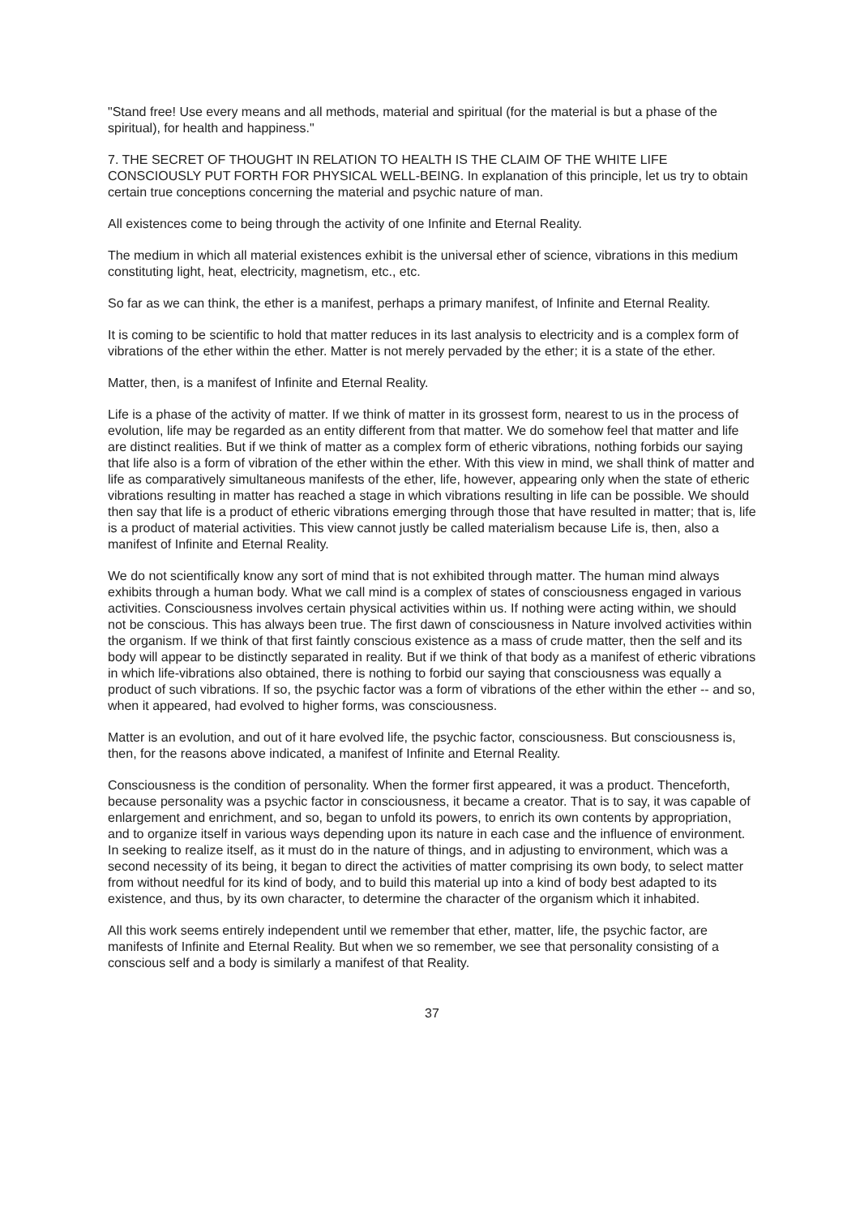"Stand free! Use every means and all methods, material and spiritual (for the material is but a phase of the spiritual), for health and happiness."
7. THE SECRET OF THOUGHT IN RELATION TO HEALTH IS THE CLAIM OF THE WHITE LIFE CONSCIOUSLY PUT FORTH FOR PHYSICAL WELL-BEING. In explanation of this principle, let us try to obtain certain true conceptions concerning the material and psychic nature of man.
All existences come to being through the activity of one Infinite and Eternal Reality.
The medium in which all material existences exhibit is the universal ether of science, vibrations in this medium constituting light, heat, electricity, magnetism, etc., etc.
So far as we can think, the ether is a manifest, perhaps a primary manifest, of Infinite and Eternal Reality.
It is coming to be scientific to hold that matter reduces in its last analysis to electricity and is a complex form of vibrations of the ether within the ether. Matter is not merely pervaded by the ether; it is a state of the ether.
Matter, then, is a manifest of Infinite and Eternal Reality.
Life is a phase of the activity of matter. If we think of matter in its grossest form, nearest to us in the process of evolution, life may be regarded as an entity different from that matter. We do somehow feel that matter and life are distinct realities. But if we think of matter as a complex form of etheric vibrations, nothing forbids our saying that life also is a form of vibration of the ether within the ether. With this view in mind, we shall think of matter and life as comparatively simultaneous manifests of the ether, life, however, appearing only when the state of etheric vibrations resulting in matter has reached a stage in which vibrations resulting in life can be possible. We should then say that life is a product of etheric vibrations emerging through those that have resulted in matter; that is, life is a product of material activities. This view cannot justly be called materialism because Life is, then, also a manifest of Infinite and Eternal Reality.
We do not scientifically know any sort of mind that is not exhibited through matter. The human mind always exhibits through a human body. What we call mind is a complex of states of consciousness engaged in various activities. Consciousness involves certain physical activities within us. If nothing were acting within, we should not be conscious. This has always been true. The first dawn of consciousness in Nature involved activities within the organism. If we think of that first faintly conscious existence as a mass of crude matter, then the self and its body will appear to be distinctly separated in reality. But if we think of that body as a manifest of etheric vibrations in which life-vibrations also obtained, there is nothing to forbid our saying that consciousness was equally a product of such vibrations. If so, the psychic factor was a form of vibrations of the ether within the ether -- and so, when it appeared, had evolved to higher forms, was consciousness.
Matter is an evolution, and out of it hare evolved life, the psychic factor, consciousness. But consciousness is, then, for the reasons above indicated, a manifest of Infinite and Eternal Reality.
Consciousness is the condition of personality. When the former first appeared, it was a product. Thenceforth, because personality was a psychic factor in consciousness, it became a creator. That is to say, it was capable of enlargement and enrichment, and so, began to unfold its powers, to enrich its own contents by appropriation, and to organize itself in various ways depending upon its nature in each case and the influence of environment. In seeking to realize itself, as it must do in the nature of things, and in adjusting to environment, which was a second necessity of its being, it began to direct the activities of matter comprising its own body, to select matter from without needful for its kind of body, and to build this material up into a kind of body best adapted to its existence, and thus, by its own character, to determine the character of the organism which it inhabited.
All this work seems entirely independent until we remember that ether, matter, life, the psychic factor, are manifests of Infinite and Eternal Reality. But when we so remember, we see that personality consisting of a conscious self and a body is similarly a manifest of that Reality.
37